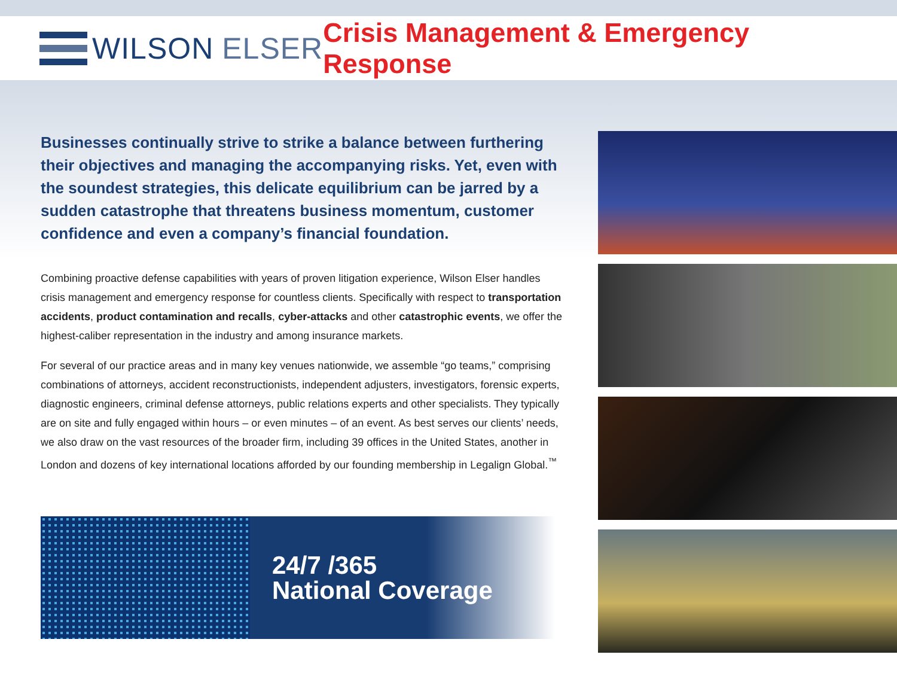WILSON ELSER
Crisis Management & Emergency Response
Businesses continually strive to strike a balance between furthering their objectives and managing the accompanying risks. Yet, even with the soundest strategies, this delicate equilibrium can be jarred by a sudden catastrophe that threatens business momentum, customer confidence and even a company’s financial foundation.
Combining proactive defense capabilities with years of proven litigation experience, Wilson Elser handles crisis management and emergency response for countless clients. Specifically with respect to transportation accidents, product contamination and recalls, cyber-attacks and other catastrophic events, we offer the highest-caliber representation in the industry and among insurance markets.
For several of our practice areas and in many key venues nationwide, we assemble “go teams,” comprising combinations of attorneys, accident reconstructionists, independent adjusters, investigators, forensic experts, diagnostic engineers, criminal defense attorneys, public relations experts and other specialists. They typically are on site and fully engaged within hours – or even minutes – of an event. As best serves our clients’ needs, we also draw on the vast resources of the broader firm, including 39 offices in the United States, another in London and dozens of key international locations afforded by our founding membership in Legalign Global.<sup>™</sup>
24/7 /365
National Coverage